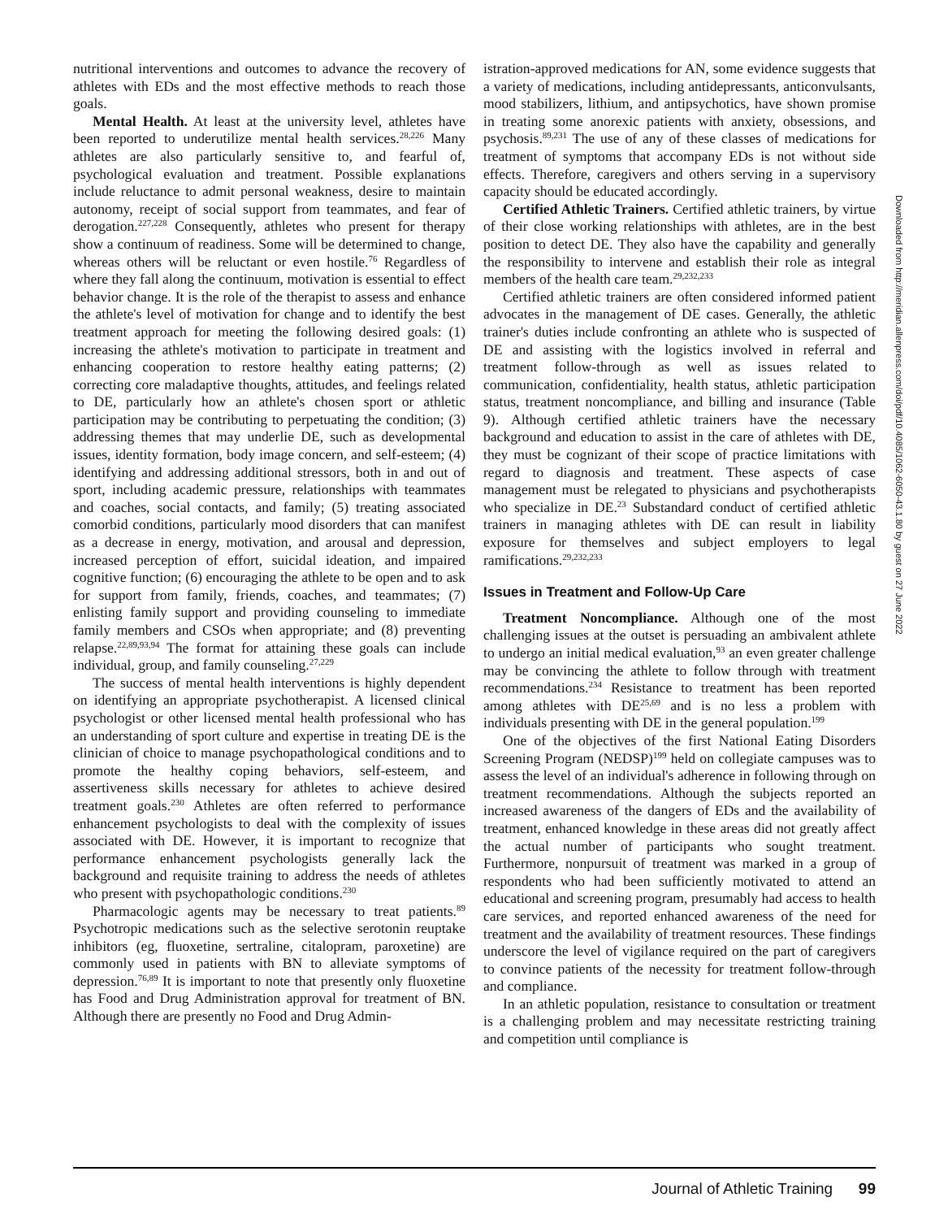nutritional interventions and outcomes to advance the recovery of athletes with EDs and the most effective methods to reach those goals.
Mental Health. At least at the university level, athletes have been reported to underutilize mental health services.<sup>28,226</sup> Many athletes are also particularly sensitive to, and fearful of, psychological evaluation and treatment. Possible explanations include reluctance to admit personal weakness, desire to maintain autonomy, receipt of social support from teammates, and fear of derogation.<sup>227,228</sup> Consequently, athletes who present for therapy show a continuum of readiness. Some will be determined to change, whereas others will be reluctant or even hostile.<sup>76</sup> Regardless of where they fall along the continuum, motivation is essential to effect behavior change. It is the role of the therapist to assess and enhance the athlete's level of motivation for change and to identify the best treatment approach for meeting the following desired goals: (1) increasing the athlete's motivation to participate in treatment and enhancing cooperation to restore healthy eating patterns; (2) correcting core maladaptive thoughts, attitudes, and feelings related to DE, particularly how an athlete's chosen sport or athletic participation may be contributing to perpetuating the condition; (3) addressing themes that may underlie DE, such as developmental issues, identity formation, body image concern, and self-esteem; (4) identifying and addressing additional stressors, both in and out of sport, including academic pressure, relationships with teammates and coaches, social contacts, and family; (5) treating associated comorbid conditions, particularly mood disorders that can manifest as a decrease in energy, motivation, and arousal and depression, increased perception of effort, suicidal ideation, and impaired cognitive function; (6) encouraging the athlete to be open and to ask for support from family, friends, coaches, and teammates; (7) enlisting family support and providing counseling to immediate family members and CSOs when appropriate; and (8) preventing relapse.<sup>22,89,93,94</sup> The format for attaining these goals can include individual, group, and family counseling.<sup>27,229</sup>
The success of mental health interventions is highly dependent on identifying an appropriate psychotherapist. A licensed clinical psychologist or other licensed mental health professional who has an understanding of sport culture and expertise in treating DE is the clinician of choice to manage psychopathological conditions and to promote the healthy coping behaviors, self-esteem, and assertiveness skills necessary for athletes to achieve desired treatment goals.<sup>230</sup> Athletes are often referred to performance enhancement psychologists to deal with the complexity of issues associated with DE. However, it is important to recognize that performance enhancement psychologists generally lack the background and requisite training to address the needs of athletes who present with psychopathologic conditions.<sup>230</sup>
Pharmacologic agents may be necessary to treat patients.<sup>89</sup> Psychotropic medications such as the selective serotonin reuptake inhibitors (eg, fluoxetine, sertraline, citalopram, paroxetine) are commonly used in patients with BN to alleviate symptoms of depression.<sup>76,89</sup> It is important to note that presently only fluoxetine has Food and Drug Administration approval for treatment of BN. Although there are presently no Food and Drug Admin-
istration-approved medications for AN, some evidence suggests that a variety of medications, including antidepressants, anticonvulsants, mood stabilizers, lithium, and antipsychotics, have shown promise in treating some anorexic patients with anxiety, obsessions, and psychosis.<sup>89,231</sup> The use of any of these classes of medications for treatment of symptoms that accompany EDs is not without side effects. Therefore, caregivers and others serving in a supervisory capacity should be educated accordingly.
Certified Athletic Trainers. Certified athletic trainers, by virtue of their close working relationships with athletes, are in the best position to detect DE. They also have the capability and generally the responsibility to intervene and establish their role as integral members of the health care team.<sup>29,232,233</sup>
Certified athletic trainers are often considered informed patient advocates in the management of DE cases. Generally, the athletic trainer's duties include confronting an athlete who is suspected of DE and assisting with the logistics involved in referral and treatment follow-through as well as issues related to communication, confidentiality, health status, athletic participation status, treatment noncompliance, and billing and insurance (Table 9). Although certified athletic trainers have the necessary background and education to assist in the care of athletes with DE, they must be cognizant of their scope of practice limitations with regard to diagnosis and treatment. These aspects of case management must be relegated to physicians and psychotherapists who specialize in DE.<sup>23</sup> Substandard conduct of certified athletic trainers in managing athletes with DE can result in liability exposure for themselves and subject employers to legal ramifications.<sup>29,232,233</sup>
Issues in Treatment and Follow-Up Care
Treatment Noncompliance. Although one of the most challenging issues at the outset is persuading an ambivalent athlete to undergo an initial medical evaluation,<sup>93</sup> an even greater challenge may be convincing the athlete to follow through with treatment recommendations.<sup>234</sup> Resistance to treatment has been reported among athletes with DE<sup>25,69</sup> and is no less a problem with individuals presenting with DE in the general population.<sup>199</sup>
One of the objectives of the first National Eating Disorders Screening Program (NEDSP)<sup>199</sup> held on collegiate campuses was to assess the level of an individual's adherence in following through on treatment recommendations. Although the subjects reported an increased awareness of the dangers of EDs and the availability of treatment, enhanced knowledge in these areas did not greatly affect the actual number of participants who sought treatment. Furthermore, nonpursuit of treatment was marked in a group of respondents who had been sufficiently motivated to attend an educational and screening program, presumably had access to health care services, and reported enhanced awareness of the need for treatment and the availability of treatment resources. These findings underscore the level of vigilance required on the part of caregivers to convince patients of the necessity for treatment follow-through and compliance.
In an athletic population, resistance to consultation or treatment is a challenging problem and may necessitate restricting training and competition until compliance is
Downloaded from http://meridian.allenpress.com/doi/pdf/10.4085/1062-6050-43.1.80 by guest on 27 June 2022
Journal of Athletic Training 99